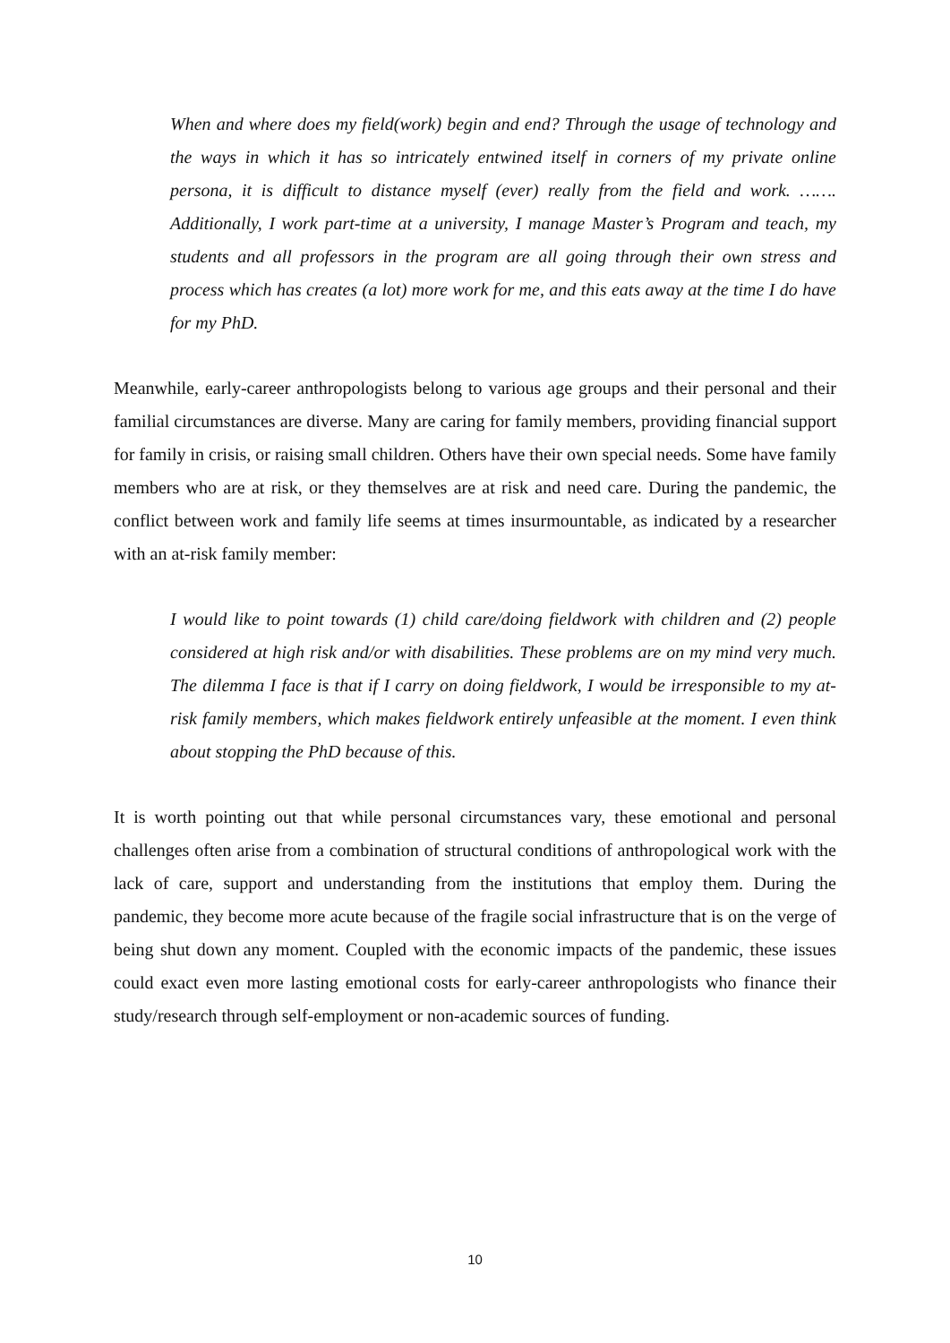When and where does my field(work) begin and end? Through the usage of technology and the ways in which it has so intricately entwined itself in corners of my private online persona, it is difficult to distance myself (ever) really from the field and work. ……. Additionally, I work part-time at a university, I manage Master’s Program and teach, my students and all professors in the program are all going through their own stress and process which has creates (a lot) more work for me, and this eats away at the time I do have for my PhD.
Meanwhile, early-career anthropologists belong to various age groups and their personal and their familial circumstances are diverse. Many are caring for family members, providing financial support for family in crisis, or raising small children. Others have their own special needs. Some have family members who are at risk, or they themselves are at risk and need care. During the pandemic, the conflict between work and family life seems at times insurmountable, as indicated by a researcher with an at-risk family member:
I would like to point towards (1) child care/doing fieldwork with children and (2) people considered at high risk and/or with disabilities. These problems are on my mind very much. The dilemma I face is that if I carry on doing fieldwork, I would be irresponsible to my at-risk family members, which makes fieldwork entirely unfeasible at the moment. I even think about stopping the PhD because of this.
It is worth pointing out that while personal circumstances vary, these emotional and personal challenges often arise from a combination of structural conditions of anthropological work with the lack of care, support and understanding from the institutions that employ them. During the pandemic, they become more acute because of the fragile social infrastructure that is on the verge of being shut down any moment. Coupled with the economic impacts of the pandemic, these issues could exact even more lasting emotional costs for early-career anthropologists who finance their study/research through self-employment or non-academic sources of funding.
10